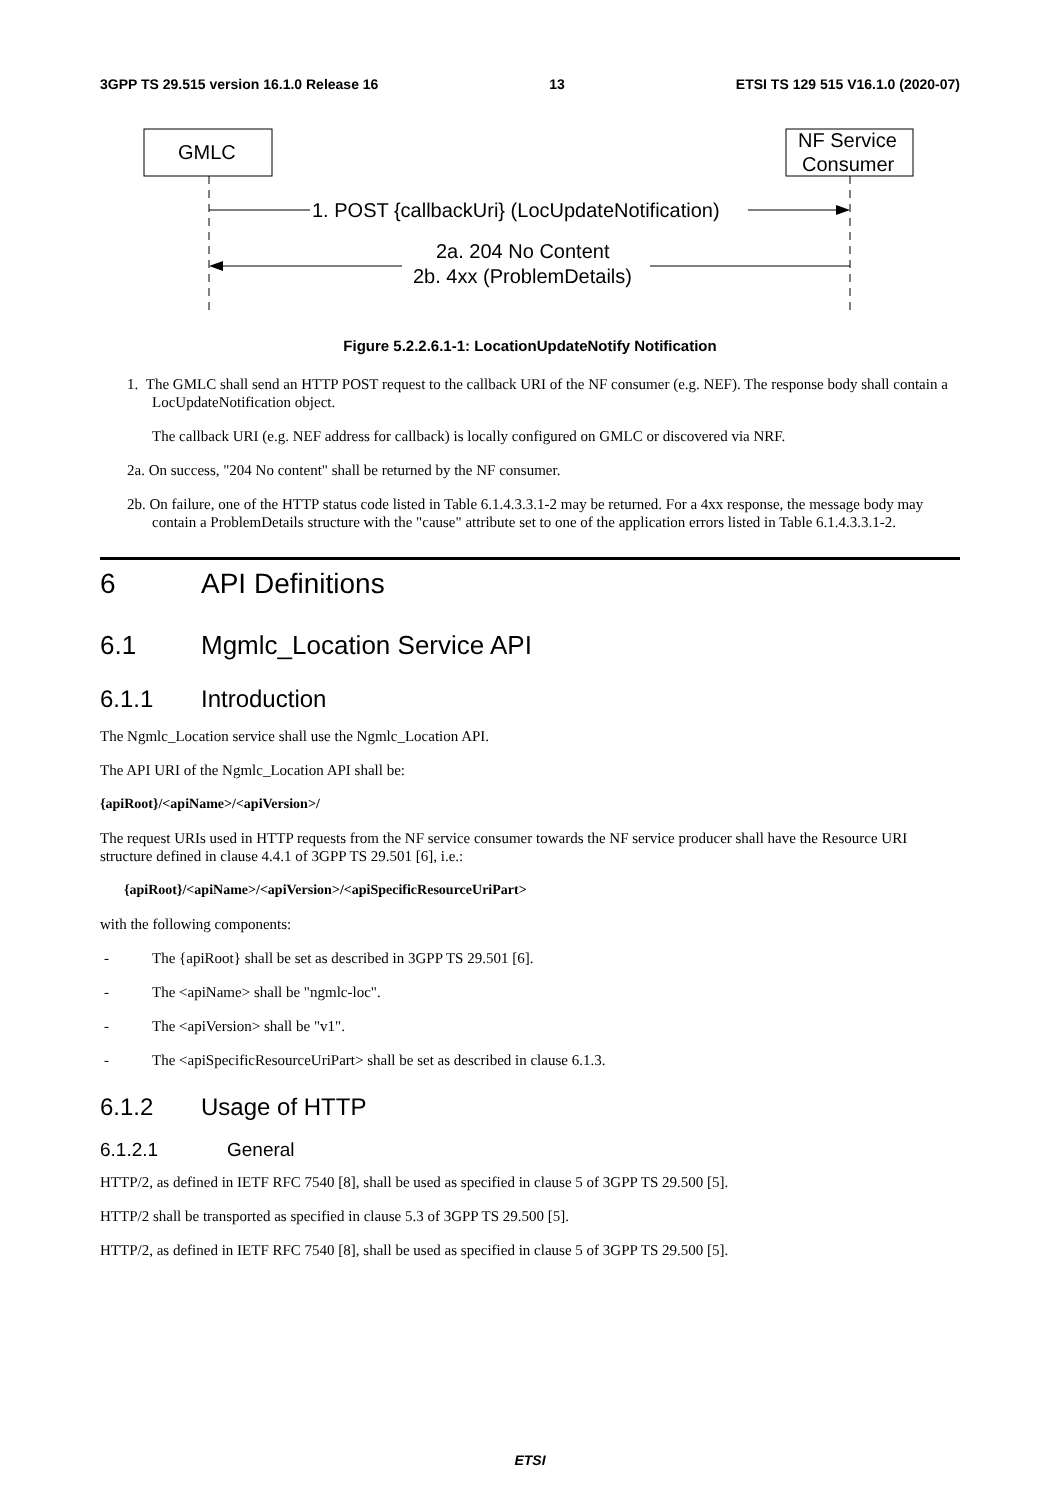3GPP TS 29.515 version 16.1.0 Release 16 13 ETSI TS 129 515 V16.1.0 (2020-07)
GMLC
NF Service
Consumer
1. POST {callbackUri} (LocUpdateNotification)
2a. 204 No Content
2b. 4xx (ProblemDetails)
Figure 5.2.2.6.1-1: LocationUpdateNotify Notification
1. The GMLC shall send an HTTP POST request to the callback URI of the NF consumer (e.g. NEF). The response body shall contain a LocUpdateNotification object.
The callback URI (e.g. NEF address for callback) is locally configured on GMLC or discovered via NRF.
2a. On success, "204 No content" shall be returned by the NF consumer.
2b. On failure, one of the HTTP status code listed in Table 6.1.4.3.3.1-2 may be returned. For a 4xx response, the message body may contain a ProblemDetails structure with the "cause" attribute set to one of the application errors listed in Table 6.1.4.3.3.1-2.
6 API Definitions
6.1 Mgmlc_Location Service API
6.1.1 Introduction
The Ngmlc_Location service shall use the Ngmlc_Location API.
The API URI of the Ngmlc_Location API shall be:
{apiRoot}/<apiName>/<apiVersion>/
The request URIs used in HTTP requests from the NF service consumer towards the NF service producer shall have the Resource URI structure defined in clause 4.4.1 of 3GPP TS 29.501 [6], i.e.:
{apiRoot}/<apiName>/<apiVersion>/<apiSpecificResourceUriPart>
with the following components:
- The {apiRoot} shall be set as described in 3GPP TS 29.501 [6].
- The <apiName> shall be "ngmlc-loc".
- The <apiVersion> shall be "v1".
- The <apiSpecificResourceUriPart> shall be set as described in clause 6.1.3.
6.1.2 Usage of HTTP
6.1.2.1 General
HTTP/2, as defined in IETF RFC 7540 [8], shall be used as specified in clause 5 of 3GPP TS 29.500 [5].
HTTP/2 shall be transported as specified in clause 5.3 of 3GPP TS 29.500 [5].
HTTP/2, as defined in IETF RFC 7540 [8], shall be used as specified in clause 5 of 3GPP TS 29.500 [5].
ETSI